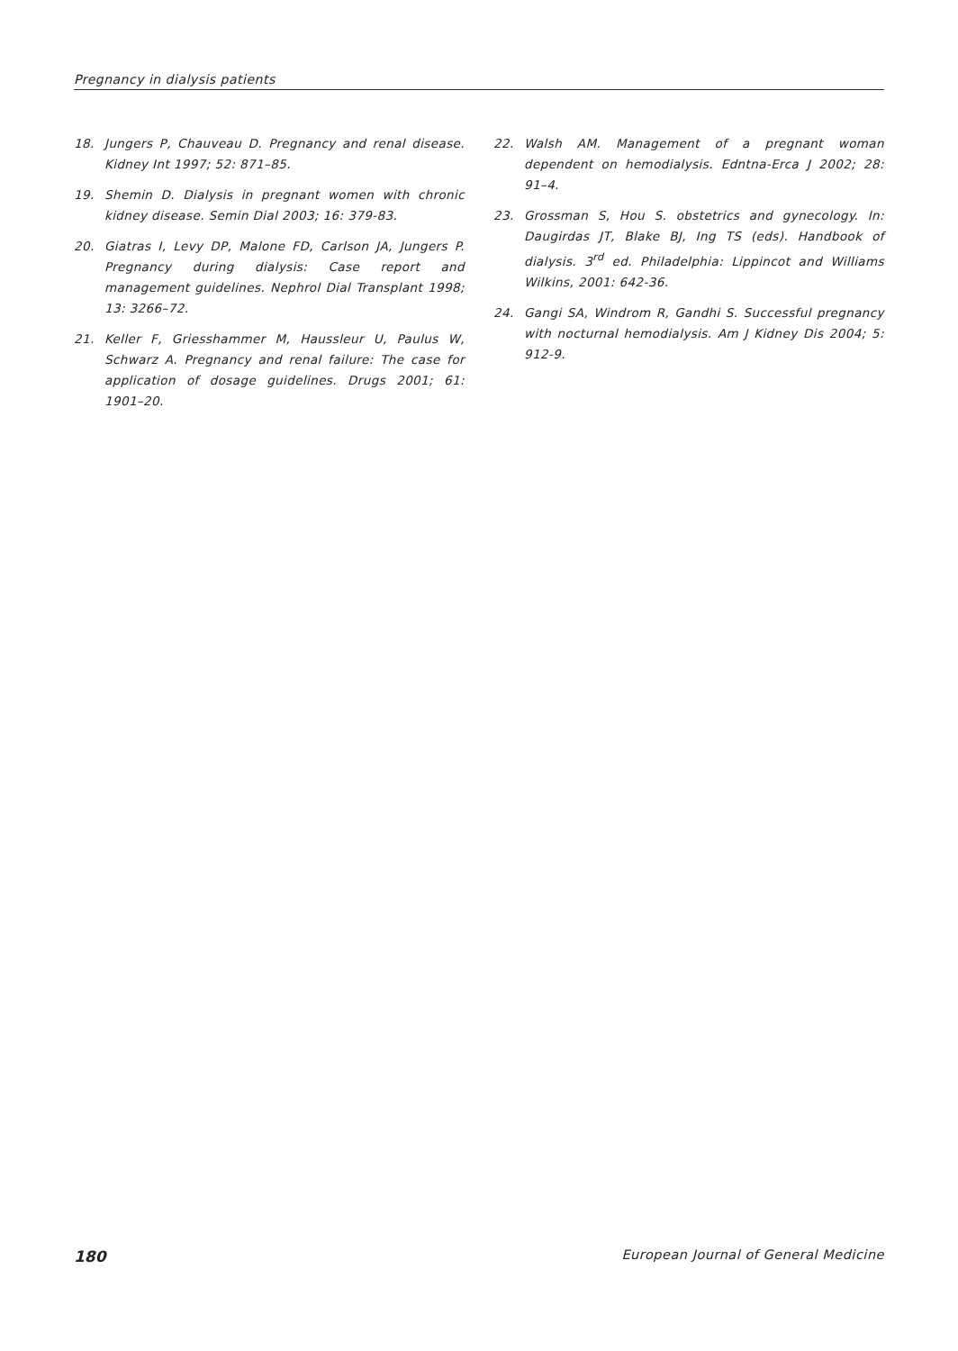Pregnancy in dialysis patients
18. Jungers P, Chauveau D. Pregnancy and renal disease. Kidney Int 1997; 52: 871–85.
19. Shemin D. Dialysis in pregnant women with chronic kidney disease. Semin Dial 2003; 16: 379-83.
20. Giatras I, Levy DP, Malone FD, Carlson JA, Jungers P. Pregnancy during dialysis: Case report and management guidelines. Nephrol Dial Transplant 1998; 13: 3266–72.
21. Keller F, Griesshammer M, Haussleur U, Paulus W, Schwarz A. Pregnancy and renal failure: The case for application of dosage guidelines. Drugs 2001; 61: 1901–20.
22. Walsh AM. Management of a pregnant woman dependent on hemodialysis. Edntna-Erca J 2002; 28: 91–4.
23. Grossman S, Hou S. obstetrics and gynecology. In: Daugirdas JT, Blake BJ, Ing TS (eds). Handbook of dialysis. 3<sup>rd</sup> ed. Philadelphia: Lippincot and Williams Wilkins, 2001: 642-36.
24. Gangi SA, Windrom R, Gandhi S. Successful pregnancy with nocturnal hemodialysis. Am J Kidney Dis 2004; 5: 912-9.
180 European Journal of General Medicine